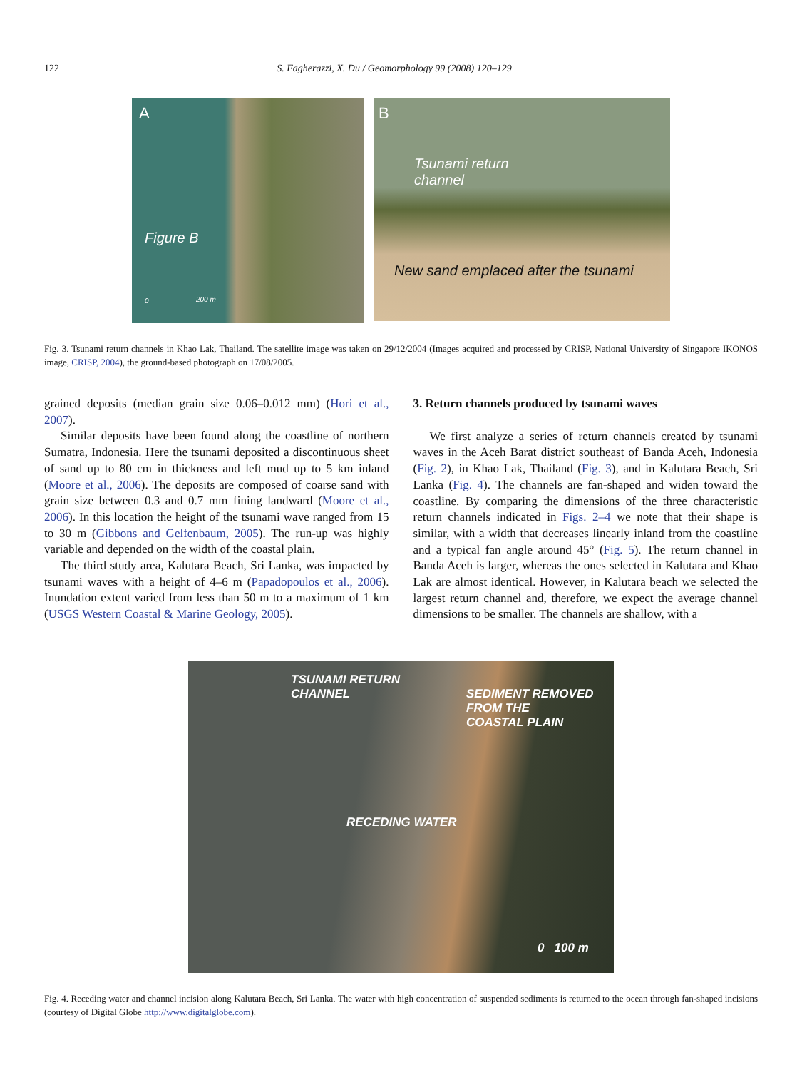122 S. Fagherazzi, X. Du / Geomorphology 99 (2008) 120–129
A
Figure B
0 200 m
B
Tsunami return
channel
New sand emplaced after the tsunami
Fig. 3. Tsunami return channels in Khao Lak, Thailand. The satellite image was taken on 29/12/2004 (Images acquired and processed by CRISP, National University of Singapore IKONOS image, CRISP, 2004), the ground-based photograph on 17/08/2005.
grained deposits (median grain size 0.06–0.012 mm) (Hori et al., 2007).
Similar deposits have been found along the coastline of northern Sumatra, Indonesia. Here the tsunami deposited a discontinuous sheet of sand up to 80 cm in thickness and left mud up to 5 km inland (Moore et al., 2006). The deposits are composed of coarse sand with grain size between 0.3 and 0.7 mm fining landward (Moore et al., 2006). In this location the height of the tsunami wave ranged from 15 to 30 m (Gibbons and Gelfenbaum, 2005). The run-up was highly variable and depended on the width of the coastal plain.
The third study area, Kalutara Beach, Sri Lanka, was impacted by tsunami waves with a height of 4–6 m (Papadopoulos et al., 2006). Inundation extent varied from less than 50 m to a maximum of 1 km (USGS Western Coastal & Marine Geology, 2005).
3. Return channels produced by tsunami waves
We first analyze a series of return channels created by tsunami waves in the Aceh Barat district southeast of Banda Aceh, Indonesia (Fig. 2), in Khao Lak, Thailand (Fig. 3), and in Kalutara Beach, Sri Lanka (Fig. 4). The channels are fan-shaped and widen toward the coastline. By comparing the dimensions of the three characteristic return channels indicated in Figs. 2–4 we note that their shape is similar, with a width that decreases linearly inland from the coastline and a typical fan angle around 45° (Fig. 5). The return channel in Banda Aceh is larger, whereas the ones selected in Kalutara and Khao Lak are almost identical. However, in Kalutara beach we selected the largest return channel and, therefore, we expect the average channel dimensions to be smaller. The channels are shallow, with a
TSUNAMI RETURN
CHANNEL SEDIMENT REMOVED
FROM THE
COASTAL PLAIN
RECEDING WATER
0 100 m
Fig. 4. Receding water and channel incision along Kalutara Beach, Sri Lanka. The water with high concentration of suspended sediments is returned to the ocean through fan-shaped incisions (courtesy of Digital Globe http://www.digitalglobe.com).